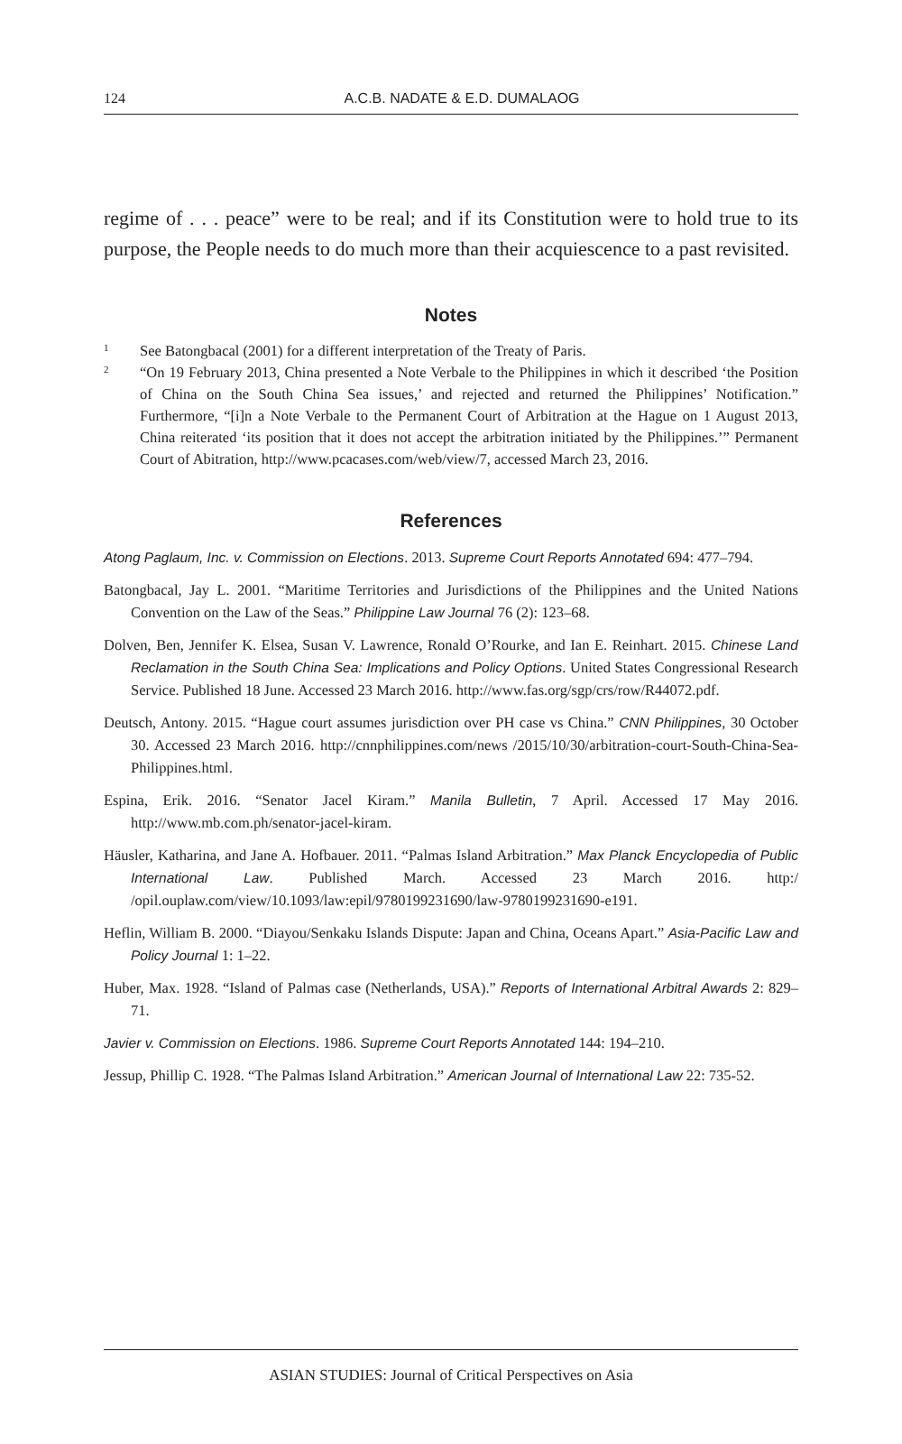124 A.C.B. NADATE & E.D. DUMALAOG
regime of . . . peace” were to be real; and if its Constitution were to hold true to its purpose, the People needs to do much more than their acquiescence to a past revisited.
Notes
1 See Batongbacal (2001) for a different interpretation of the Treaty of Paris.
2 “On 19 February 2013, China presented a Note Verbale to the Philippines in which it described ‘the Position of China on the South China Sea issues,’ and rejected and returned the Philippines’ Notification.” Furthermore, “[i]n a Note Verbale to the Permanent Court of Arbitration at the Hague on 1 August 2013, China reiterated ‘its position that it does not accept the arbitration initiated by the Philippines.’” Permanent Court of Abitration, http://www.pcacases.com/web/view/7, accessed March 23, 2016.
References
Atong Paglaum, Inc. v. Commission on Elections. 2013. Supreme Court Reports Annotated 694: 477–794.
Batongbacal, Jay L. 2001. “Maritime Territories and Jurisdictions of the Philippines and the United Nations Convention on the Law of the Seas.” Philippine Law Journal 76 (2): 123–68.
Dolven, Ben, Jennifer K. Elsea, Susan V. Lawrence, Ronald O’Rourke, and Ian E. Reinhart. 2015. Chinese Land Reclamation in the South China Sea: Implications and Policy Options. United States Congressional Research Service. Published 18 June. Accessed 23 March 2016. http://www.fas.org/sgp/crs/row/R44072.pdf.
Deutsch, Antony. 2015. “Hague court assumes jurisdiction over PH case vs China.” CNN Philippines, 30 October 30. Accessed 23 March 2016. http://cnnphilippines.com/news /2015/10/30/arbitration-court-South-China-Sea-Philippines.html.
Espina, Erik. 2016. “Senator Jacel Kiram.” Manila Bulletin, 7 April. Accessed 17 May 2016. http://www.mb.com.ph/senator-jacel-kiram.
Häusler, Katharina, and Jane A. Hofbauer. 2011. “Palmas Island Arbitration.” Max Planck Encyclopedia of Public International Law. Published March. Accessed 23 March 2016. http:/ /opil.ouplaw.com/view/10.1093/law:epil/9780199231690/law-9780199231690-e191.
Heflin, William B. 2000. “Diayou/Senkaku Islands Dispute: Japan and China, Oceans Apart.” Asia-Pacific Law and Policy Journal 1: 1–22.
Huber, Max. 1928. “Island of Palmas case (Netherlands, USA).” Reports of International Arbitral Awards 2: 829–71.
Javier v. Commission on Elections. 1986. Supreme Court Reports Annotated 144: 194–210.
Jessup, Phillip C. 1928. “The Palmas Island Arbitration.” American Journal of International Law 22: 735-52.
ASIAN STUDIES: Journal of Critical Perspectives on Asia